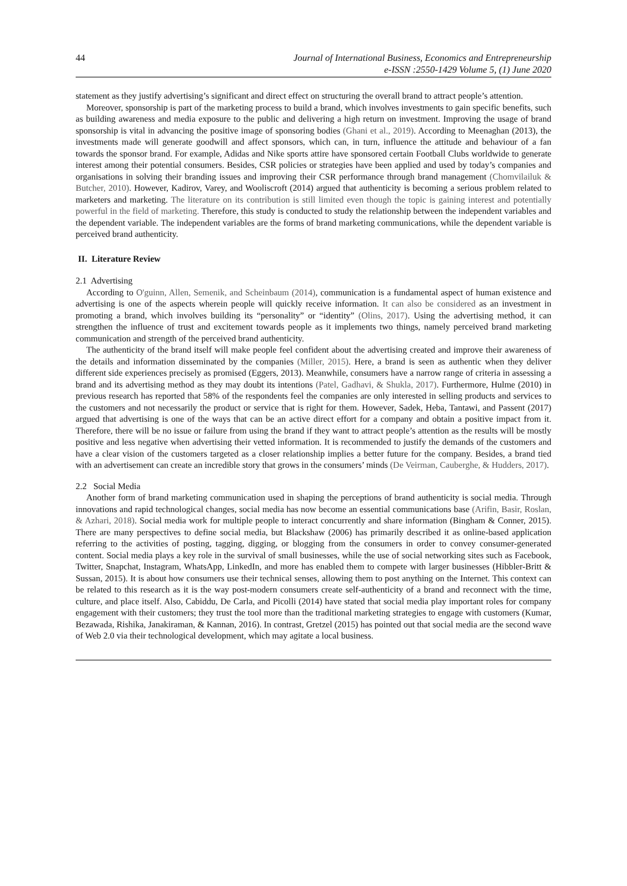44 Journal of International Business, Economics and Entrepreneurship
e-ISSN :2550-1429 Volume 5, (1) June 2020
statement as they justify advertising’s significant and direct effect on structuring the overall brand to attract people’s attention.
Moreover, sponsorship is part of the marketing process to build a brand, which involves investments to gain specific benefits, such as building awareness and media exposure to the public and delivering a high return on investment. Improving the usage of brand sponsorship is vital in advancing the positive image of sponsoring bodies (Ghani et al., 2019). According to Meenaghan (2013), the investments made will generate goodwill and affect sponsors, which can, in turn, influence the attitude and behaviour of a fan towards the sponsor brand. For example, Adidas and Nike sports attire have sponsored certain Football Clubs worldwide to generate interest among their potential consumers. Besides, CSR policies or strategies have been applied and used by today’s companies and organisations in solving their branding issues and improving their CSR performance through brand management (Chomvilailuk & Butcher, 2010). However, Kadirov, Varey, and Wooliscroft (2014) argued that authenticity is becoming a serious problem related to marketers and marketing. The literature on its contribution is still limited even though the topic is gaining interest and potentially powerful in the field of marketing. Therefore, this study is conducted to study the relationship between the independent variables and the dependent variable. The independent variables are the forms of brand marketing communications, while the dependent variable is perceived brand authenticity.
II. Literature Review
2.1 Advertising
According to O'guinn, Allen, Semenik, and Scheinbaum (2014), communication is a fundamental aspect of human existence and advertising is one of the aspects wherein people will quickly receive information. It can also be considered as an investment in promoting a brand, which involves building its “personality” or “identity” (Olins, 2017). Using the advertising method, it can strengthen the influence of trust and excitement towards people as it implements two things, namely perceived brand marketing communication and strength of the perceived brand authenticity.
The authenticity of the brand itself will make people feel confident about the advertising created and improve their awareness of the details and information disseminated by the companies (Miller, 2015). Here, a brand is seen as authentic when they deliver different side experiences precisely as promised (Eggers, 2013). Meanwhile, consumers have a narrow range of criteria in assessing a brand and its advertising method as they may doubt its intentions (Patel, Gadhavi, & Shukla, 2017). Furthermore, Hulme (2010) in previous research has reported that 58% of the respondents feel the companies are only interested in selling products and services to the customers and not necessarily the product or service that is right for them. However, Sadek, Heba, Tantawi, and Passent (2017) argued that advertising is one of the ways that can be an active direct effort for a company and obtain a positive impact from it. Therefore, there will be no issue or failure from using the brand if they want to attract people’s attention as the results will be mostly positive and less negative when advertising their vetted information. It is recommended to justify the demands of the customers and have a clear vision of the customers targeted as a closer relationship implies a better future for the company. Besides, a brand tied with an advertisement can create an incredible story that grows in the consumers’ minds (De Veirman, Cauberghe, & Hudders, 2017).
2.2 Social Media
Another form of brand marketing communication used in shaping the perceptions of brand authenticity is social media. Through innovations and rapid technological changes, social media has now become an essential communications base (Arifin, Basir, Roslan, & Azhari, 2018). Social media work for multiple people to interact concurrently and share information (Bingham & Conner, 2015). There are many perspectives to define social media, but Blackshaw (2006) has primarily described it as online-based application referring to the activities of posting, tagging, digging, or blogging from the consumers in order to convey consumer-generated content. Social media plays a key role in the survival of small businesses, while the use of social networking sites such as Facebook, Twitter, Snapchat, Instagram, WhatsApp, LinkedIn, and more has enabled them to compete with larger businesses (Hibbler-Britt & Sussan, 2015). It is about how consumers use their technical senses, allowing them to post anything on the Internet. This context can be related to this research as it is the way post-modern consumers create self-authenticity of a brand and reconnect with the time, culture, and place itself. Also, Cabiddu, De Carla, and Picolli (2014) have stated that social media play important roles for company engagement with their customers; they trust the tool more than the traditional marketing strategies to engage with customers (Kumar, Bezawada, Rishika, Janakiraman, & Kannan, 2016). In contrast, Gretzel (2015) has pointed out that social media are the second wave of Web 2.0 via their technological development, which may agitate a local business.